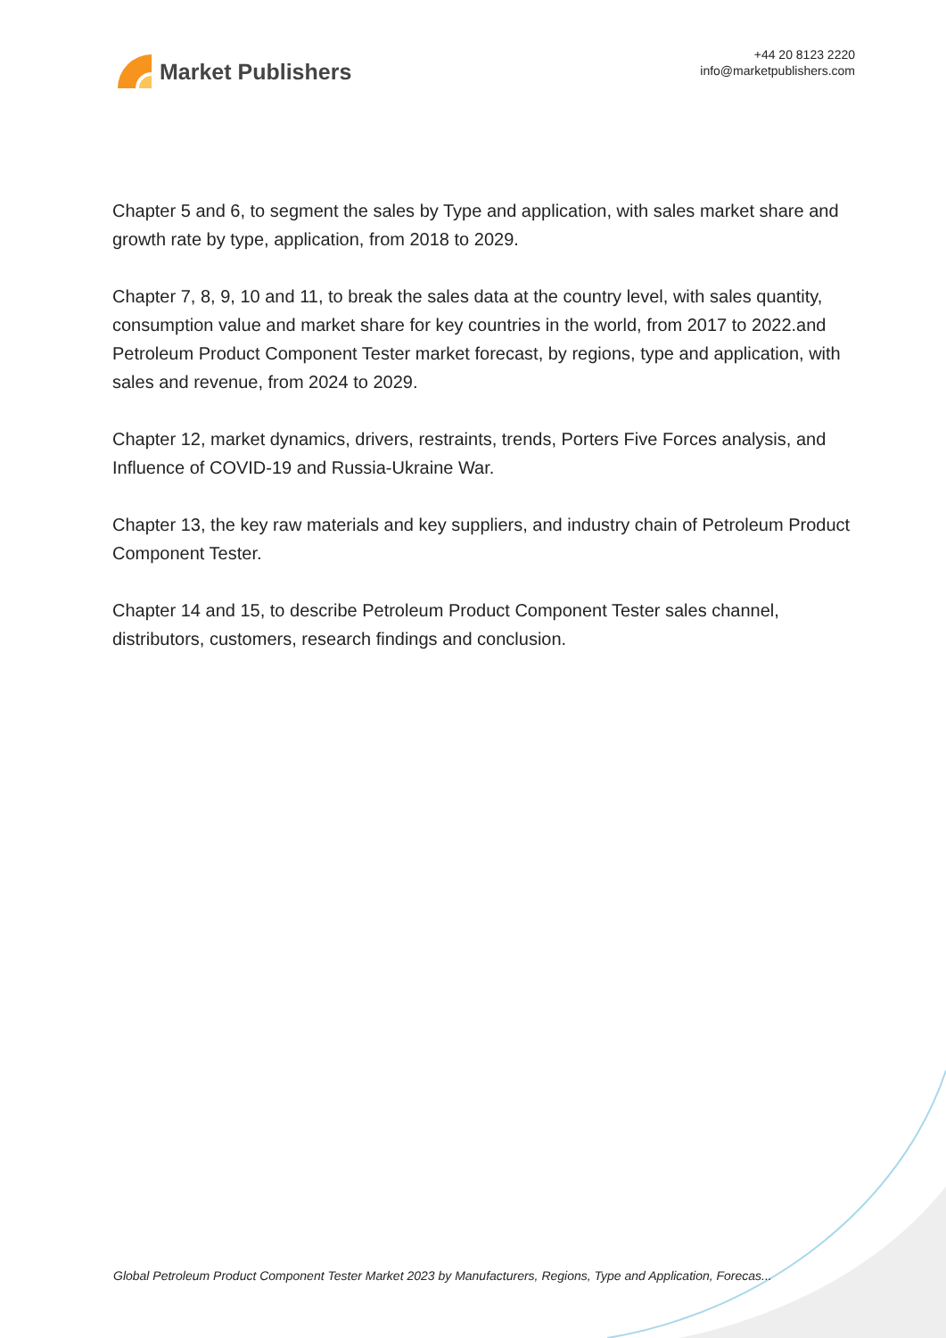Market Publishers
+44 20 8123 2220
info@marketpublishers.com
Chapter 5 and 6, to segment the sales by Type and application, with sales market share and growth rate by type, application, from 2018 to 2029.
Chapter 7, 8, 9, 10 and 11, to break the sales data at the country level, with sales quantity, consumption value and market share for key countries in the world, from 2017 to 2022.and Petroleum Product Component Tester market forecast, by regions, type and application, with sales and revenue, from 2024 to 2029.
Chapter 12, market dynamics, drivers, restraints, trends, Porters Five Forces analysis, and Influence of COVID-19 and Russia-Ukraine War.
Chapter 13, the key raw materials and key suppliers, and industry chain of Petroleum Product Component Tester.
Chapter 14 and 15, to describe Petroleum Product Component Tester sales channel, distributors, customers, research findings and conclusion.
Global Petroleum Product Component Tester Market 2023 by Manufacturers, Regions, Type and Application, Forecas...